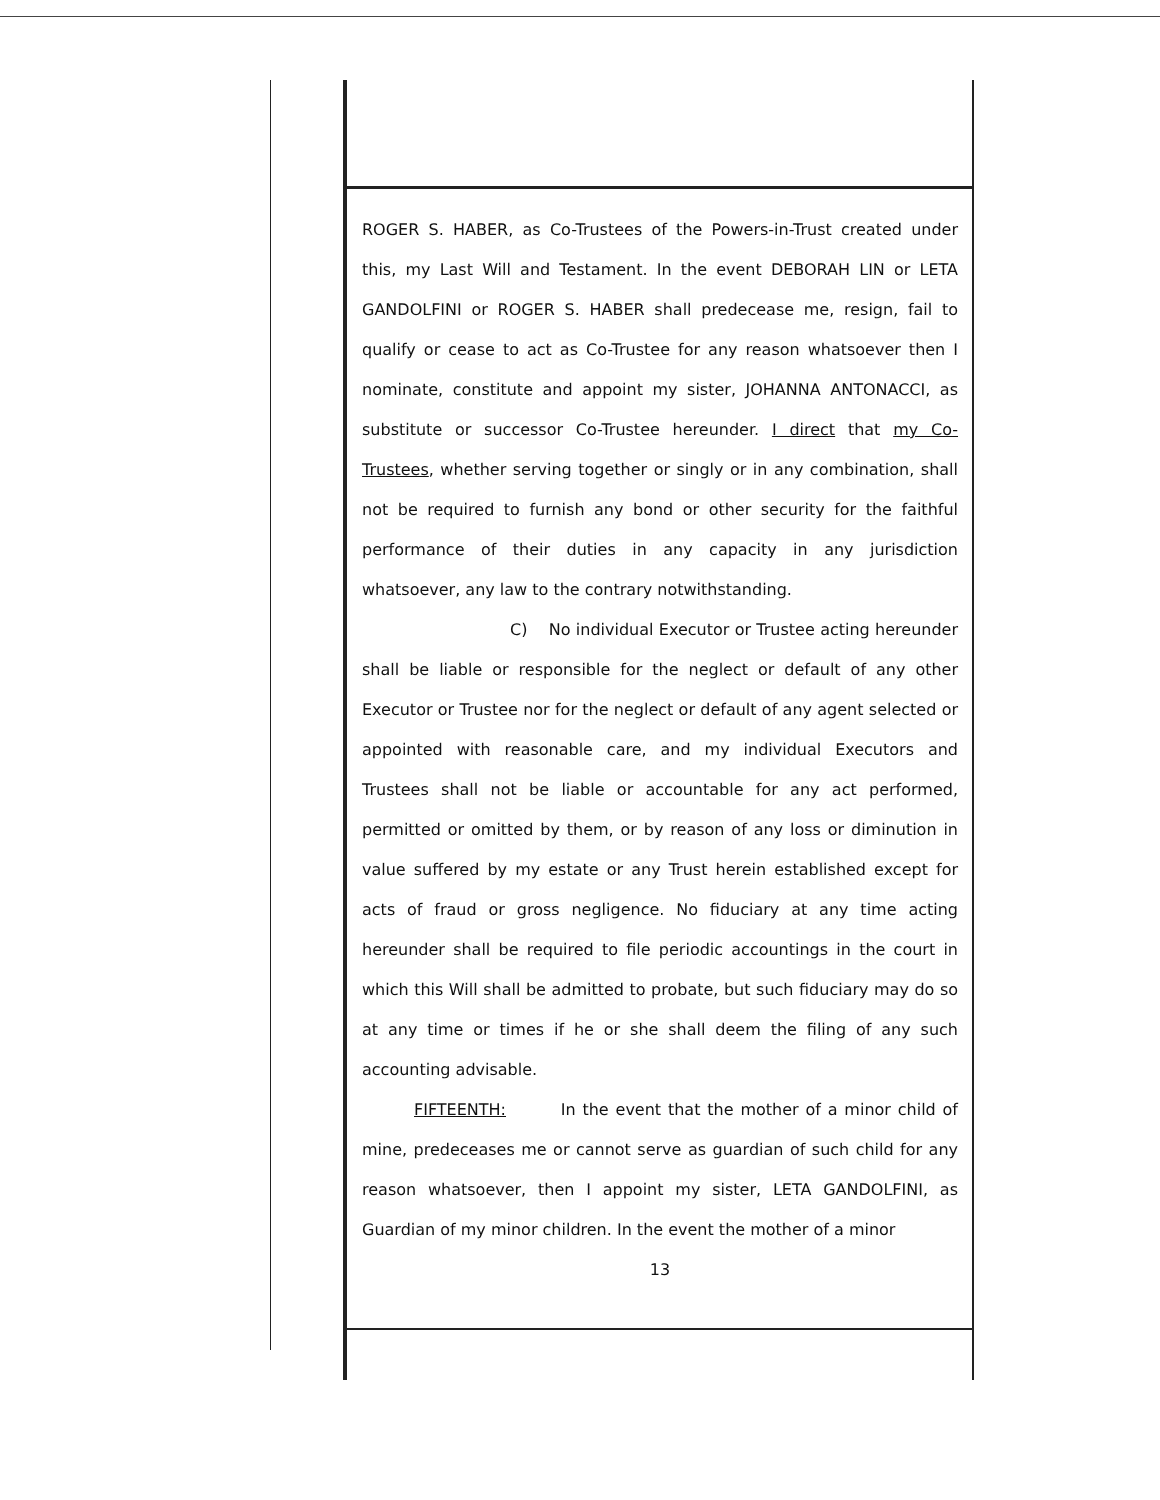ROGER S. HABER, as Co-Trustees of the Powers-in-Trust created under this, my Last Will and Testament. In the event DEBORAH LIN or LETA GANDOLFINI or ROGER S. HABER shall predecease me, resign, fail to qualify or cease to act as Co-Trustee for any reason whatsoever then I nominate, constitute and appoint my sister, JOHANNA ANTONACCI, as substitute or successor Co-Trustee hereunder. I direct that my Co-Trustees, whether serving together or singly or in any combination, shall not be required to furnish any bond or other security for the faithful performance of their duties in any capacity in any jurisdiction whatsoever, any law to the contrary notwithstanding.
C) No individual Executor or Trustee acting hereunder shall be liable or responsible for the neglect or default of any other Executor or Trustee nor for the neglect or default of any agent selected or appointed with reasonable care, and my individual Executors and Trustees shall not be liable or accountable for any act performed, permitted or omitted by them, or by reason of any loss or diminution in value suffered by my estate or any Trust herein established except for acts of fraud or gross negligence. No fiduciary at any time acting hereunder shall be required to file periodic accountings in the court in which this Will shall be admitted to probate, but such fiduciary may do so at any time or times if he or she shall deem the filing of any such accounting advisable.
FIFTEENTH: In the event that the mother of a minor child of mine, predeceases me or cannot serve as guardian of such child for any reason whatsoever, then I appoint my sister, LETA GANDOLFINI, as Guardian of my minor children. In the event the mother of a minor
13